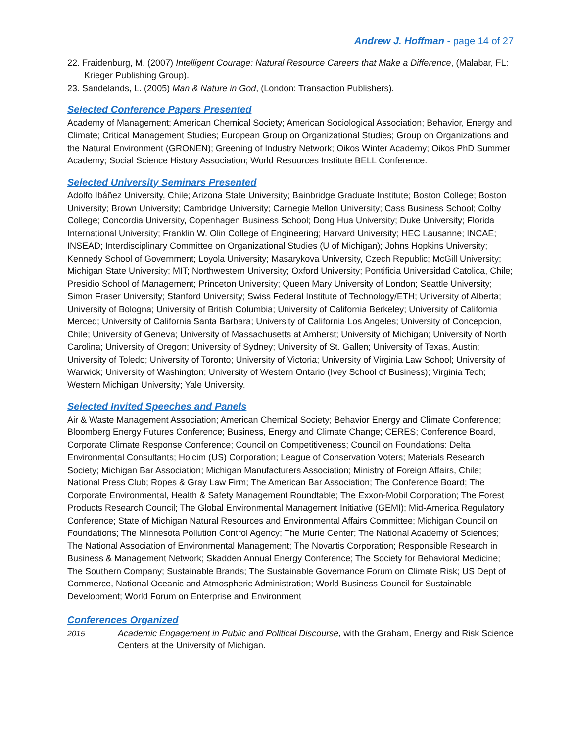Andrew J. Hoffman - page 14 of 27
22. Fraidenburg, M. (2007) Intelligent Courage: Natural Resource Careers that Make a Difference, (Malabar, FL: Krieger Publishing Group).
23. Sandelands, L. (2005) Man & Nature in God, (London: Transaction Publishers).
Selected Conference Papers Presented
Academy of Management; American Chemical Society; American Sociological Association; Behavior, Energy and Climate; Critical Management Studies; European Group on Organizational Studies; Group on Organizations and the Natural Environment (GRONEN); Greening of Industry Network; Oikos Winter Academy; Oikos PhD Summer Academy; Social Science History Association; World Resources Institute BELL Conference.
Selected University Seminars Presented
Adolfo Ibáñez University, Chile; Arizona State University; Bainbridge Graduate Institute; Boston College; Boston University; Brown University; Cambridge University; Carnegie Mellon University; Cass Business School; Colby College; Concordia University, Copenhagen Business School; Dong Hua University; Duke University; Florida International University; Franklin W. Olin College of Engineering; Harvard University; HEC Lausanne; INCAE; INSEAD; Interdisciplinary Committee on Organizational Studies (U of Michigan); Johns Hopkins University; Kennedy School of Government; Loyola University; Masarykova University, Czech Republic; McGill University; Michigan State University; MIT; Northwestern University; Oxford University; Pontificia Universidad Catolica, Chile; Presidio School of Management; Princeton University; Queen Mary University of London; Seattle University; Simon Fraser University; Stanford University; Swiss Federal Institute of Technology/ETH; University of Alberta; University of Bologna; University of British Columbia; University of California Berkeley; University of California Merced; University of California Santa Barbara; University of California Los Angeles; University of Concepcion, Chile; University of Geneva; University of Massachusetts at Amherst; University of Michigan; University of North Carolina; University of Oregon; University of Sydney; University of St. Gallen; University of Texas, Austin; University of Toledo; University of Toronto; University of Victoria; University of Virginia Law School; University of Warwick; University of Washington; University of Western Ontario (Ivey School of Business); Virginia Tech; Western Michigan University; Yale University.
Selected Invited Speeches and Panels
Air & Waste Management Association; American Chemical Society; Behavior Energy and Climate Conference; Bloomberg Energy Futures Conference; Business, Energy and Climate Change; CERES; Conference Board, Corporate Climate Response Conference; Council on Competitiveness; Council on Foundations: Delta Environmental Consultants; Holcim (US) Corporation; League of Conservation Voters; Materials Research Society; Michigan Bar Association; Michigan Manufacturers Association; Ministry of Foreign Affairs, Chile; National Press Club; Ropes & Gray Law Firm; The American Bar Association; The Conference Board; The Corporate Environmental, Health & Safety Management Roundtable; The Exxon-Mobil Corporation; The Forest Products Research Council; The Global Environmental Management Initiative (GEMI); Mid-America Regulatory Conference; State of Michigan Natural Resources and Environmental Affairs Committee; Michigan Council on Foundations; The Minnesota Pollution Control Agency; The Murie Center; The National Academy of Sciences; The National Association of Environmental Management; The Novartis Corporation; Responsible Research in Business & Management Network; Skadden Annual Energy Conference; The Society for Behavioral Medicine; The Southern Company; Sustainable Brands; The Sustainable Governance Forum on Climate Risk; US Dept of Commerce, National Oceanic and Atmospheric Administration; World Business Council for Sustainable Development; World Forum on Enterprise and Environment
Conferences Organized
2015 Academic Engagement in Public and Political Discourse, with the Graham, Energy and Risk Science Centers at the University of Michigan.